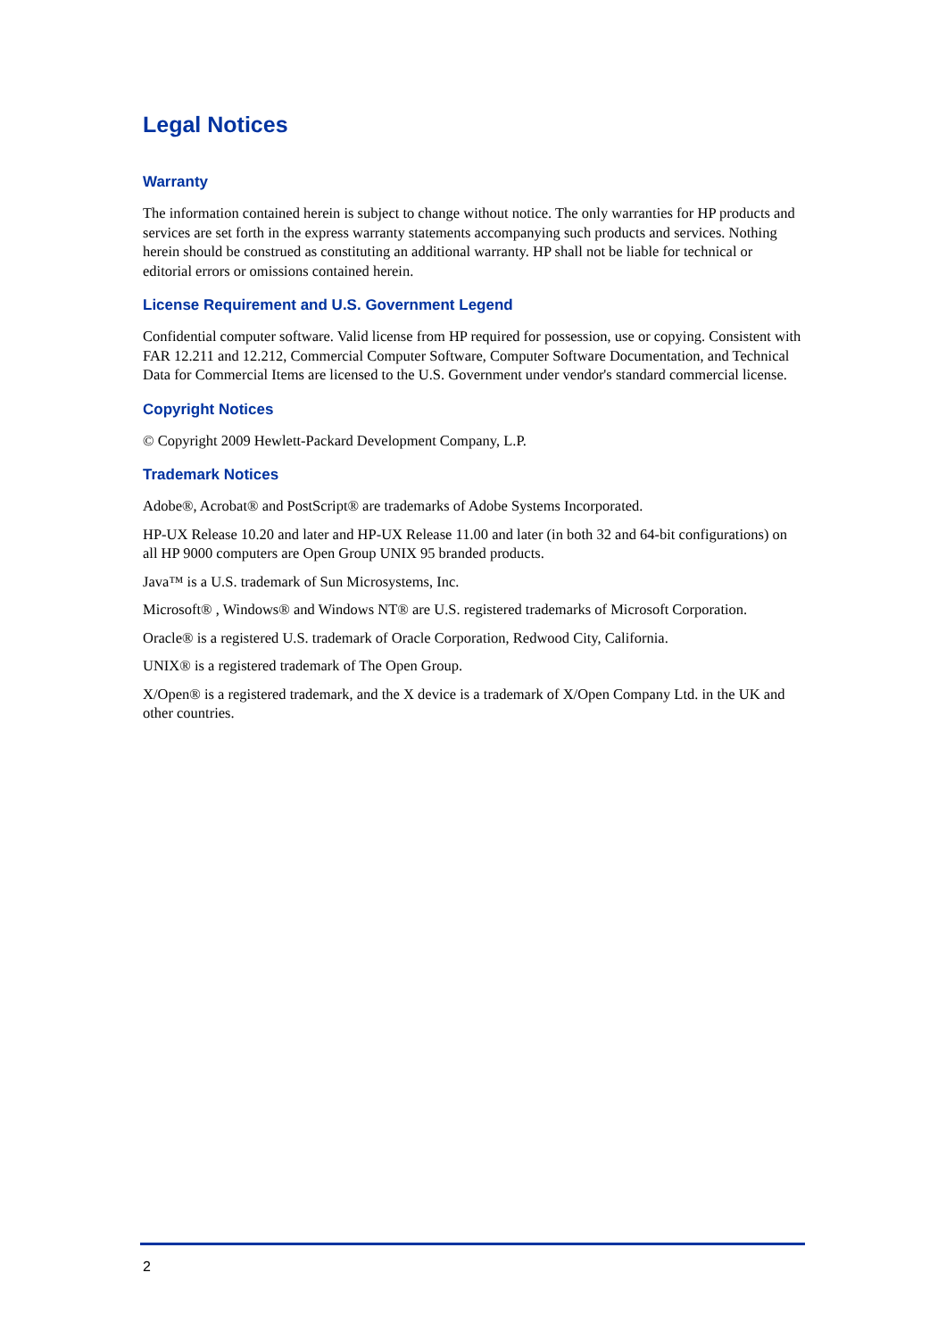Legal Notices
Warranty
The information contained herein is subject to change without notice. The only warranties for HP products and services are set forth in the express warranty statements accompanying such products and services. Nothing herein should be construed as constituting an additional warranty. HP shall not be liable for technical or editorial errors or omissions contained herein.
License Requirement and U.S. Government Legend
Confidential computer software. Valid license from HP required for possession, use or copying. Consistent with FAR 12.211 and 12.212, Commercial Computer Software, Computer Software Documentation, and Technical Data for Commercial Items are licensed to the U.S. Government under vendor's standard commercial license.
Copyright Notices
© Copyright 2009 Hewlett-Packard Development Company, L.P.
Trademark Notices
Adobe®, Acrobat® and PostScript® are trademarks of Adobe Systems Incorporated.
HP-UX Release 10.20 and later and HP-UX Release 11.00 and later (in both 32 and 64-bit configurations) on all HP 9000 computers are Open Group UNIX 95 branded products.
Java™ is a U.S. trademark of Sun Microsystems, Inc.
Microsoft® , Windows® and Windows NT® are U.S. registered trademarks of Microsoft Corporation.
Oracle® is a registered U.S. trademark of Oracle Corporation, Redwood City, California.
UNIX® is a registered trademark of The Open Group.
X/Open® is a registered trademark, and the X device is a trademark of X/Open Company Ltd. in the UK and other countries.
2